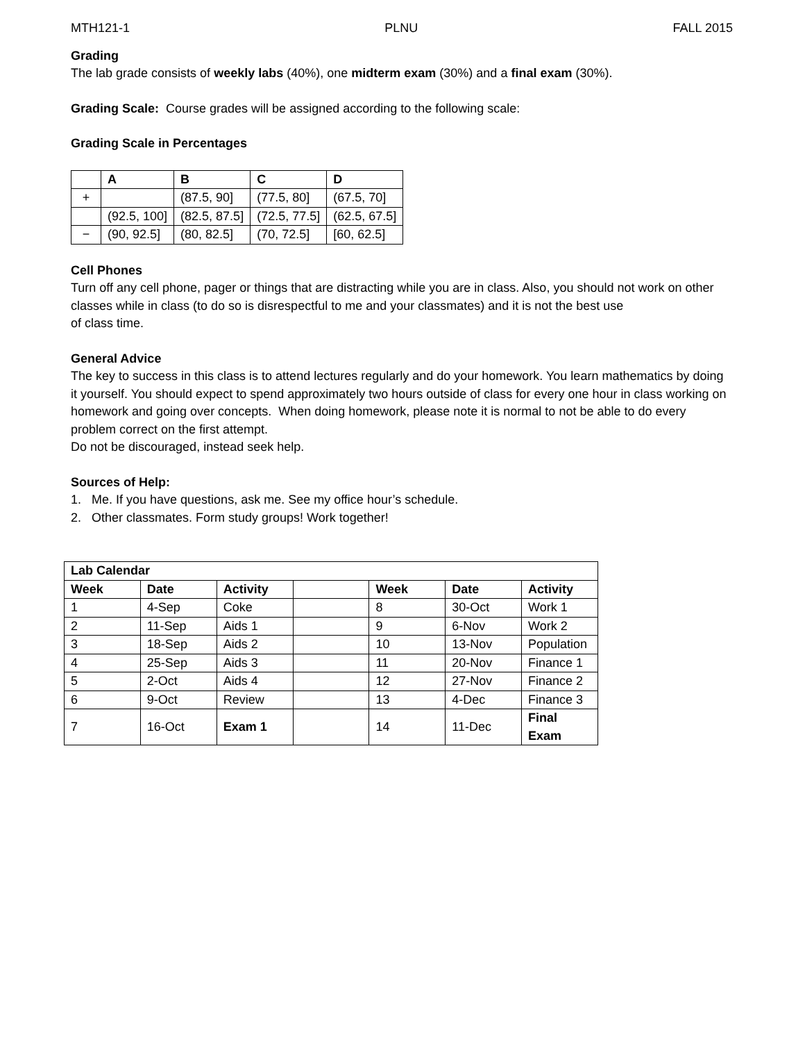MTH121-1 PLNU FALL 2015
Grading
The lab grade consists of weekly labs (40%), one midterm exam (30%) and a final exam (30%).
Grading Scale: Course grades will be assigned according to the following scale:
Grading Scale in Percentages
| | A | B | C | D |
| --- | --- | --- | --- | --- |
| + | | (87.5, 90] | (77.5, 80] | (67.5, 70] |
| | (92.5, 100] | (82.5, 87.5] | (72.5, 77.5] | (62.5, 67.5] |
| − | (90, 92.5] | (80, 82.5] | (70, 72.5] | [60, 62.5] |
Cell Phones
Turn off any cell phone, pager or things that are distracting while you are in class. Also, you should not work on other classes while in class (to do so is disrespectful to me and your classmates) and it is not the best use
of class time.
General Advice
The key to success in this class is to attend lectures regularly and do your homework. You learn mathematics by doing it yourself. You should expect to spend approximately two hours outside of class for every one hour in class working on homework and going over concepts. When doing homework, please note it is normal to not be able to do every problem correct on the first attempt.
Do not be discouraged, instead seek help.
Sources of Help:
1. Me. If you have questions, ask me. See my office hour’s schedule.
2. Other classmates. Form study groups! Work together!
| Lab Calendar | | | | | | |
| --- | --- | --- | --- | --- | --- | --- |
| Week | Date | Activity | | Week | Date | Activity |
| 1 | 4-Sep | Coke | | 8 | 30-Oct | Work 1 |
| 2 | 11-Sep | Aids 1 | | 9 | 6-Nov | Work 2 |
| 3 | 18-Sep | Aids 2 | | 10 | 13-Nov | Population |
| 4 | 25-Sep | Aids 3 | | 11 | 20-Nov | Finance 1 |
| 5 | 2-Oct | Aids 4 | | 12 | 27-Nov | Finance 2 |
| 6 | 9-Oct | Review | | 13 | 4-Dec | Finance 3 |
| 7 | 16-Oct | Exam 1 | | 14 | 11-Dec | Final Exam |